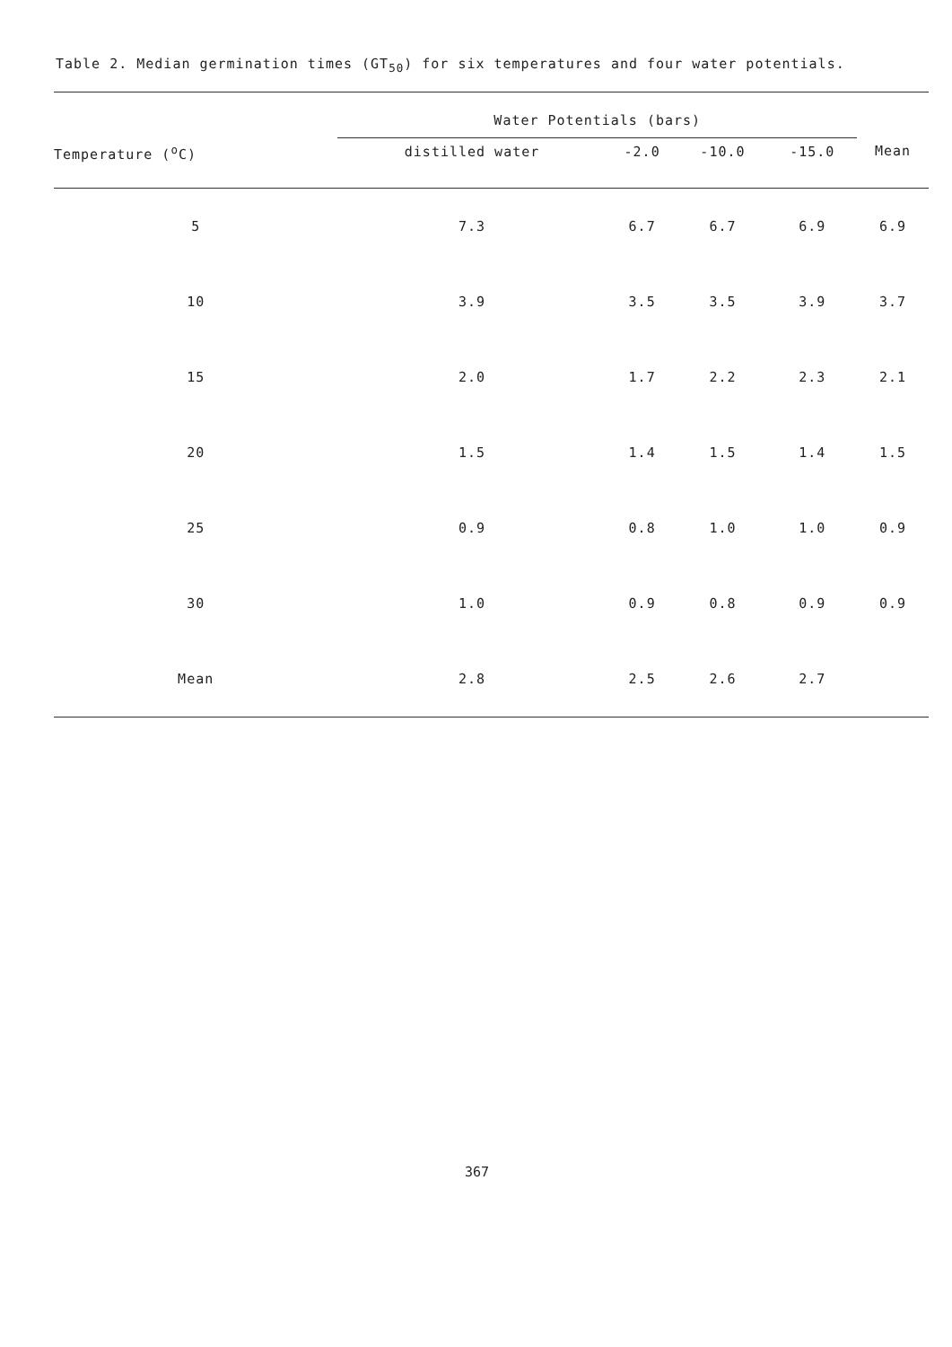Table 2. Median germination times (GT<sub>50</sub>) for six temperatures and four water potentials.
| | Water Potentials (bars) | | | | |
| --- | --- | --- | --- | --- | --- |
| Temperature (<sup>o</sup>C) | distilled water | -2.0 | -10.0 | -15.0 | Mean |
| 5 | 7.3 | 6.7 | 6.7 | 6.9 | 6.9 |
| 10 | 3.9 | 3.5 | 3.5 | 3.9 | 3.7 |
| 15 | 2.0 | 1.7 | 2.2 | 2.3 | 2.1 |
| 20 | 1.5 | 1.4 | 1.5 | 1.4 | 1.5 |
| 25 | 0.9 | 0.8 | 1.0 | 1.0 | 0.9 |
| 30 | 1.0 | 0.9 | 0.8 | 0.9 | 0.9 |
| Mean | 2.8 | 2.5 | 2.6 | 2.7 | |
367